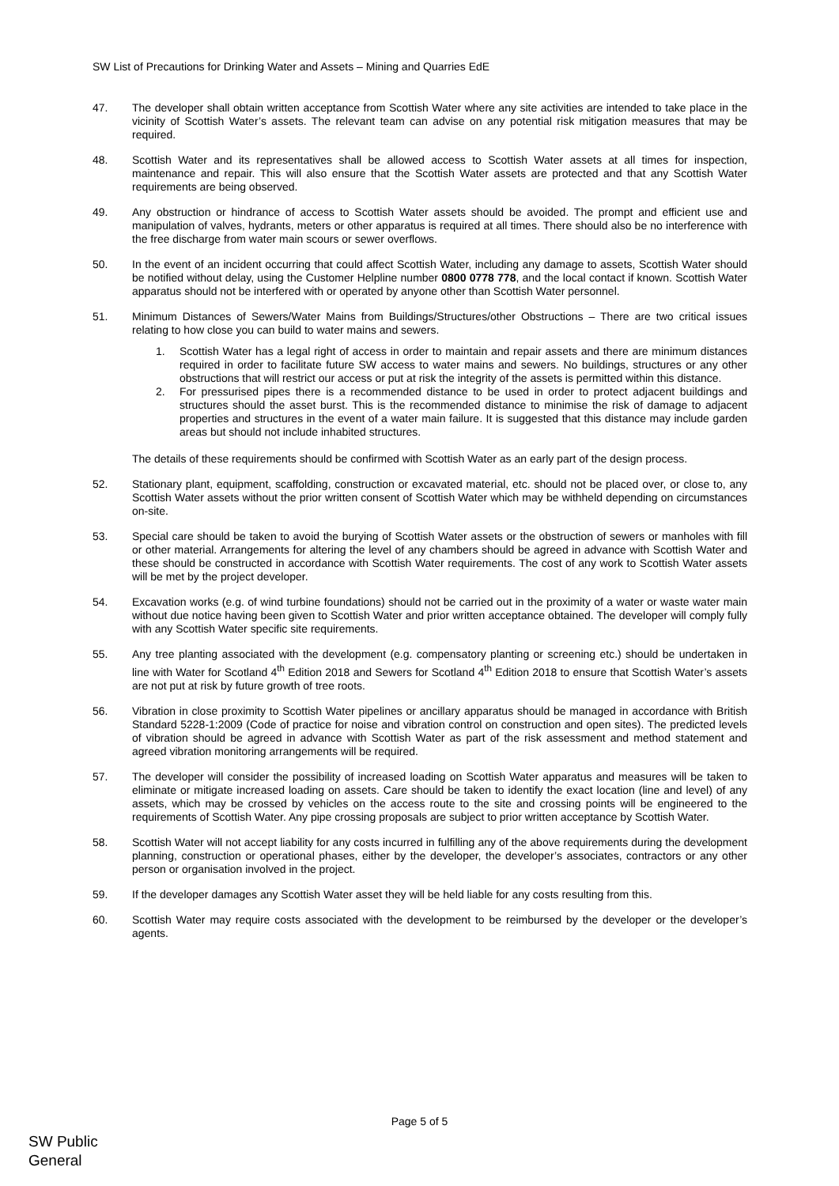SW List of Precautions for Drinking Water and Assets – Mining and Quarries EdE
47. The developer shall obtain written acceptance from Scottish Water where any site activities are intended to take place in the vicinity of Scottish Water’s assets. The relevant team can advise on any potential risk mitigation measures that may be required.
48. Scottish Water and its representatives shall be allowed access to Scottish Water assets at all times for inspection, maintenance and repair. This will also ensure that the Scottish Water assets are protected and that any Scottish Water requirements are being observed.
49. Any obstruction or hindrance of access to Scottish Water assets should be avoided. The prompt and efficient use and manipulation of valves, hydrants, meters or other apparatus is required at all times. There should also be no interference with the free discharge from water main scours or sewer overflows.
50. In the event of an incident occurring that could affect Scottish Water, including any damage to assets, Scottish Water should be notified without delay, using the Customer Helpline number 0800 0778 778, and the local contact if known. Scottish Water apparatus should not be interfered with or operated by anyone other than Scottish Water personnel.
51. Minimum Distances of Sewers/Water Mains from Buildings/Structures/other Obstructions – There are two critical issues relating to how close you can build to water mains and sewers.
1. Scottish Water has a legal right of access in order to maintain and repair assets and there are minimum distances required in order to facilitate future SW access to water mains and sewers. No buildings, structures or any other obstructions that will restrict our access or put at risk the integrity of the assets is permitted within this distance.
2. For pressurised pipes there is a recommended distance to be used in order to protect adjacent buildings and structures should the asset burst. This is the recommended distance to minimise the risk of damage to adjacent properties and structures in the event of a water main failure. It is suggested that this distance may include garden areas but should not include inhabited structures.
The details of these requirements should be confirmed with Scottish Water as an early part of the design process.
52. Stationary plant, equipment, scaffolding, construction or excavated material, etc. should not be placed over, or close to, any Scottish Water assets without the prior written consent of Scottish Water which may be withheld depending on circumstances on-site.
53. Special care should be taken to avoid the burying of Scottish Water assets or the obstruction of sewers or manholes with fill or other material. Arrangements for altering the level of any chambers should be agreed in advance with Scottish Water and these should be constructed in accordance with Scottish Water requirements. The cost of any work to Scottish Water assets will be met by the project developer.
54. Excavation works (e.g. of wind turbine foundations) should not be carried out in the proximity of a water or waste water main without due notice having been given to Scottish Water and prior written acceptance obtained. The developer will comply fully with any Scottish Water specific site requirements.
55. Any tree planting associated with the development (e.g. compensatory planting or screening etc.) should be undertaken in line with Water for Scotland 4<sup>th</sup> Edition 2018 and Sewers for Scotland 4<sup>th</sup> Edition 2018 to ensure that Scottish Water’s assets are not put at risk by future growth of tree roots.
56. Vibration in close proximity to Scottish Water pipelines or ancillary apparatus should be managed in accordance with British Standard 5228-1:2009 (Code of practice for noise and vibration control on construction and open sites). The predicted levels of vibration should be agreed in advance with Scottish Water as part of the risk assessment and method statement and agreed vibration monitoring arrangements will be required.
57. The developer will consider the possibility of increased loading on Scottish Water apparatus and measures will be taken to eliminate or mitigate increased loading on assets. Care should be taken to identify the exact location (line and level) of any assets, which may be crossed by vehicles on the access route to the site and crossing points will be engineered to the requirements of Scottish Water. Any pipe crossing proposals are subject to prior written acceptance by Scottish Water.
58. Scottish Water will not accept liability for any costs incurred in fulfilling any of the above requirements during the development planning, construction or operational phases, either by the developer, the developer’s associates, contractors or any other person or organisation involved in the project.
59. If the developer damages any Scottish Water asset they will be held liable for any costs resulting from this.
60. Scottish Water may require costs associated with the development to be reimbursed by the developer or the developer’s agents.
Page 5 of 5
SW Public
General